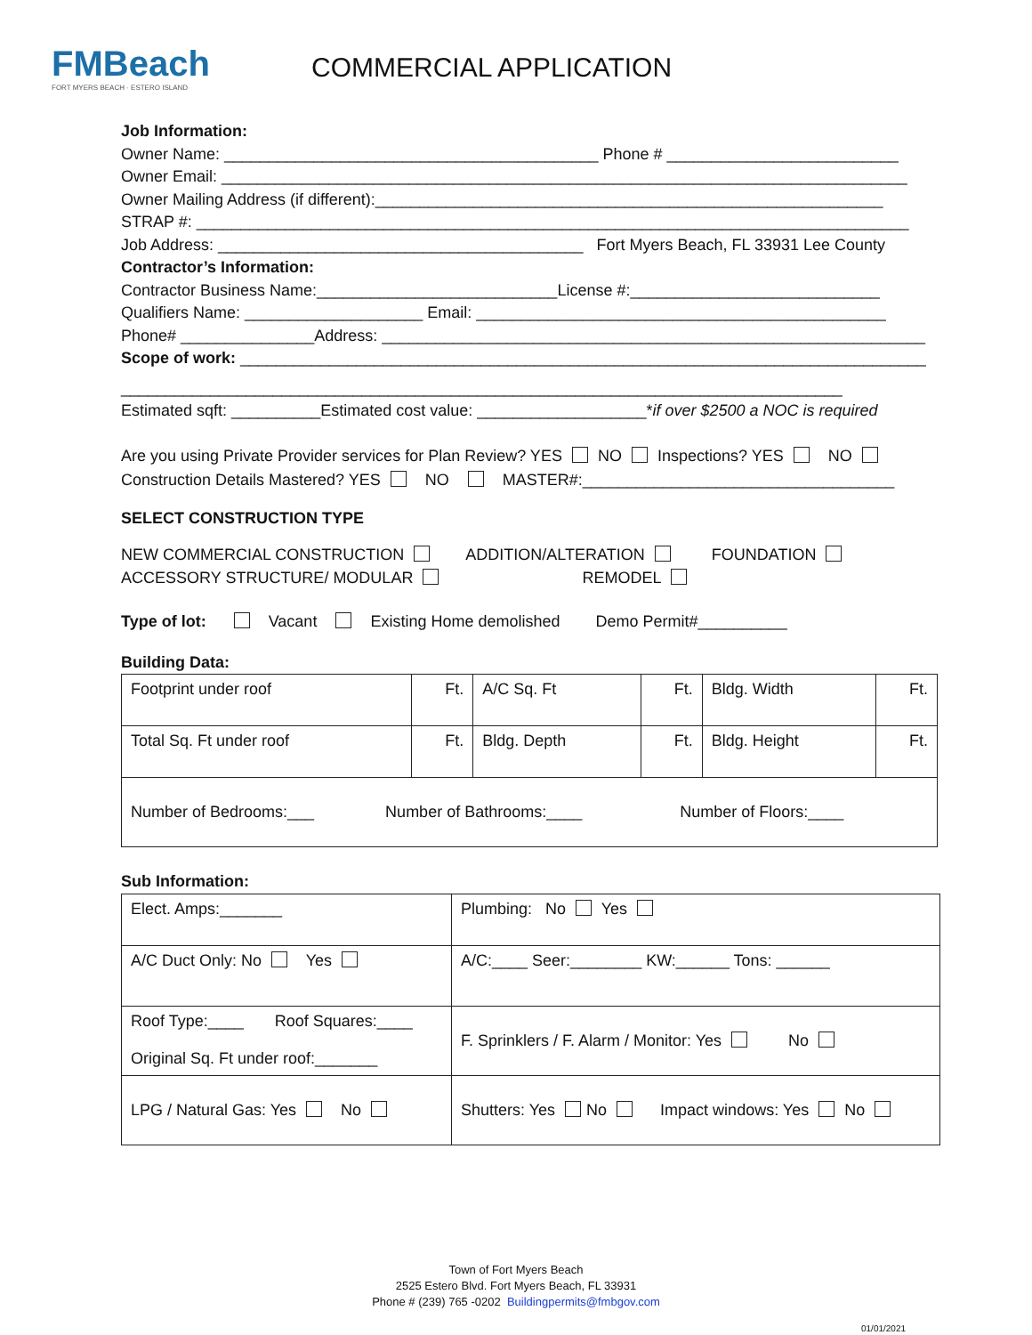FMBeach
FORT MYERS BEACH · ESTERO ISLAND
COMMERCIAL APPLICATION
Job Information:
Owner Name: __________________________________________ Phone # __________________________
Owner Email: _____________________________________________________________________________
Owner Mailing Address (if different):_________________________________________________________
STRAP #: ________________________________________________________________________________
Job Address: _________________________________________ Fort Myers Beach, FL 33931 Lee County
Contractor’s Information:
Contractor Business Name:___________________________License #:____________________________
Qualifiers Name: ____________________ Email: ______________________________________________
Phone# _______________Address: _____________________________________________________________
Scope of work: _____________________________________________________________________________
_________________________________________________________________________________
Estimated sqft: __________Estimated cost value: ___________________*if over $2500 a NOC is required
Are you using Private Provider services for Plan Review? YES NO Inspections? YES NO
Construction Details Mastered? YES NO MASTER#:___________________________________
SELECT CONSTRUCTION TYPE
NEW COMMERCIAL CONSTRUCTION ADDITION/ALTERATION FOUNDATION
ACCESSORY STRUCTURE/ MODULAR REMODEL
Type of lot: Vacant Existing Home demolished Demo Permit#__________
Building Data:
| Footprint under roof | Ft. | A/C Sq. Ft | Ft. | Bldg. Width | Ft. |
| Total Sq. Ft under roof | Ft. | Bldg. Depth | Ft. | Bldg. Height | Ft. |
| Number of Bedrooms:___ Number of Bathrooms:____ Number of Floors:____ | | | | | |
Sub Information:
| Elect. Amps:_______ | Plumbing: No Yes |
| A/C Duct Only: No Yes | A/C:____ Seer:________ KW:______ Tons: ______ |
| Roof Type:____ Roof Squares:____ Original Sq. Ft under roof:_______ | F. Sprinklers / F. Alarm / Monitor: Yes No |
| LPG / Natural Gas: Yes No | Shutters: Yes No Impact windows: Yes No |
Town of Fort Myers Beach
2525 Estero Blvd. Fort Myers Beach, FL 33931
Phone # (239) 765 -0202 Buildingpermits@fmbgov.com
01/01/2021